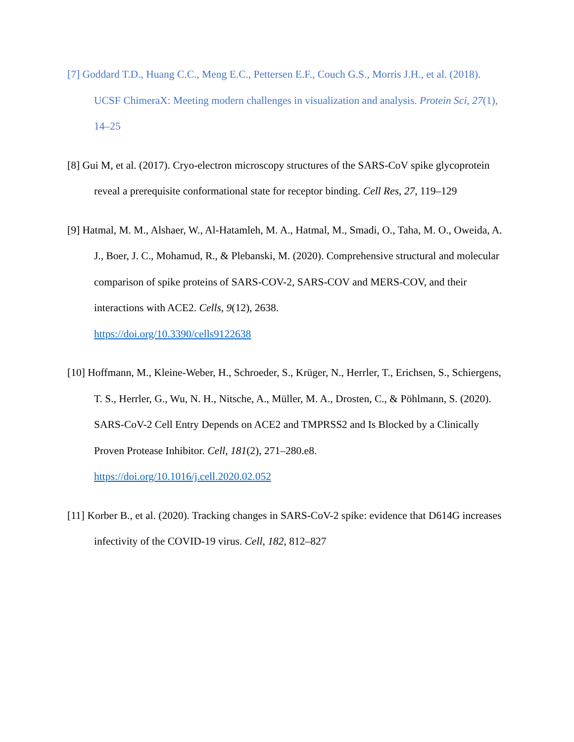[7] Goddard T.D., Huang C.C., Meng E.C., Pettersen E.F., Couch G.S., Morris J.H., et al. (2018). UCSF ChimeraX: Meeting modern challenges in visualization and analysis. Protein Sci, 27(1), 14–25
[8] Gui M, et al. (2017). Cryo-electron microscopy structures of the SARS-CoV spike glycoprotein reveal a prerequisite conformational state for receptor binding. Cell Res, 27, 119–129
[9] Hatmal, M. M., Alshaer, W., Al-Hatamleh, M. A., Hatmal, M., Smadi, O., Taha, M. O., Oweida, A. J., Boer, J. C., Mohamud, R., & Plebanski, M. (2020). Comprehensive structural and molecular comparison of spike proteins of SARS-COV-2, SARS-COV and MERS-COV, and their interactions with ACE2. Cells, 9(12), 2638.
https://doi.org/10.3390/cells9122638
[10] Hoffmann, M., Kleine-Weber, H., Schroeder, S., Krüger, N., Herrler, T., Erichsen, S., Schiergens, T. S., Herrler, G., Wu, N. H., Nitsche, A., Müller, M. A., Drosten, C., & Pöhlmann, S. (2020). SARS-CoV-2 Cell Entry Depends on ACE2 and TMPRSS2 and Is Blocked by a Clinically Proven Protease Inhibitor. Cell, 181(2), 271–280.e8.
https://doi.org/10.1016/j.cell.2020.02.052
[11] Korber B., et al. (2020). Tracking changes in SARS-CoV-2 spike: evidence that D614G increases infectivity of the COVID-19 virus. Cell, 182, 812–827